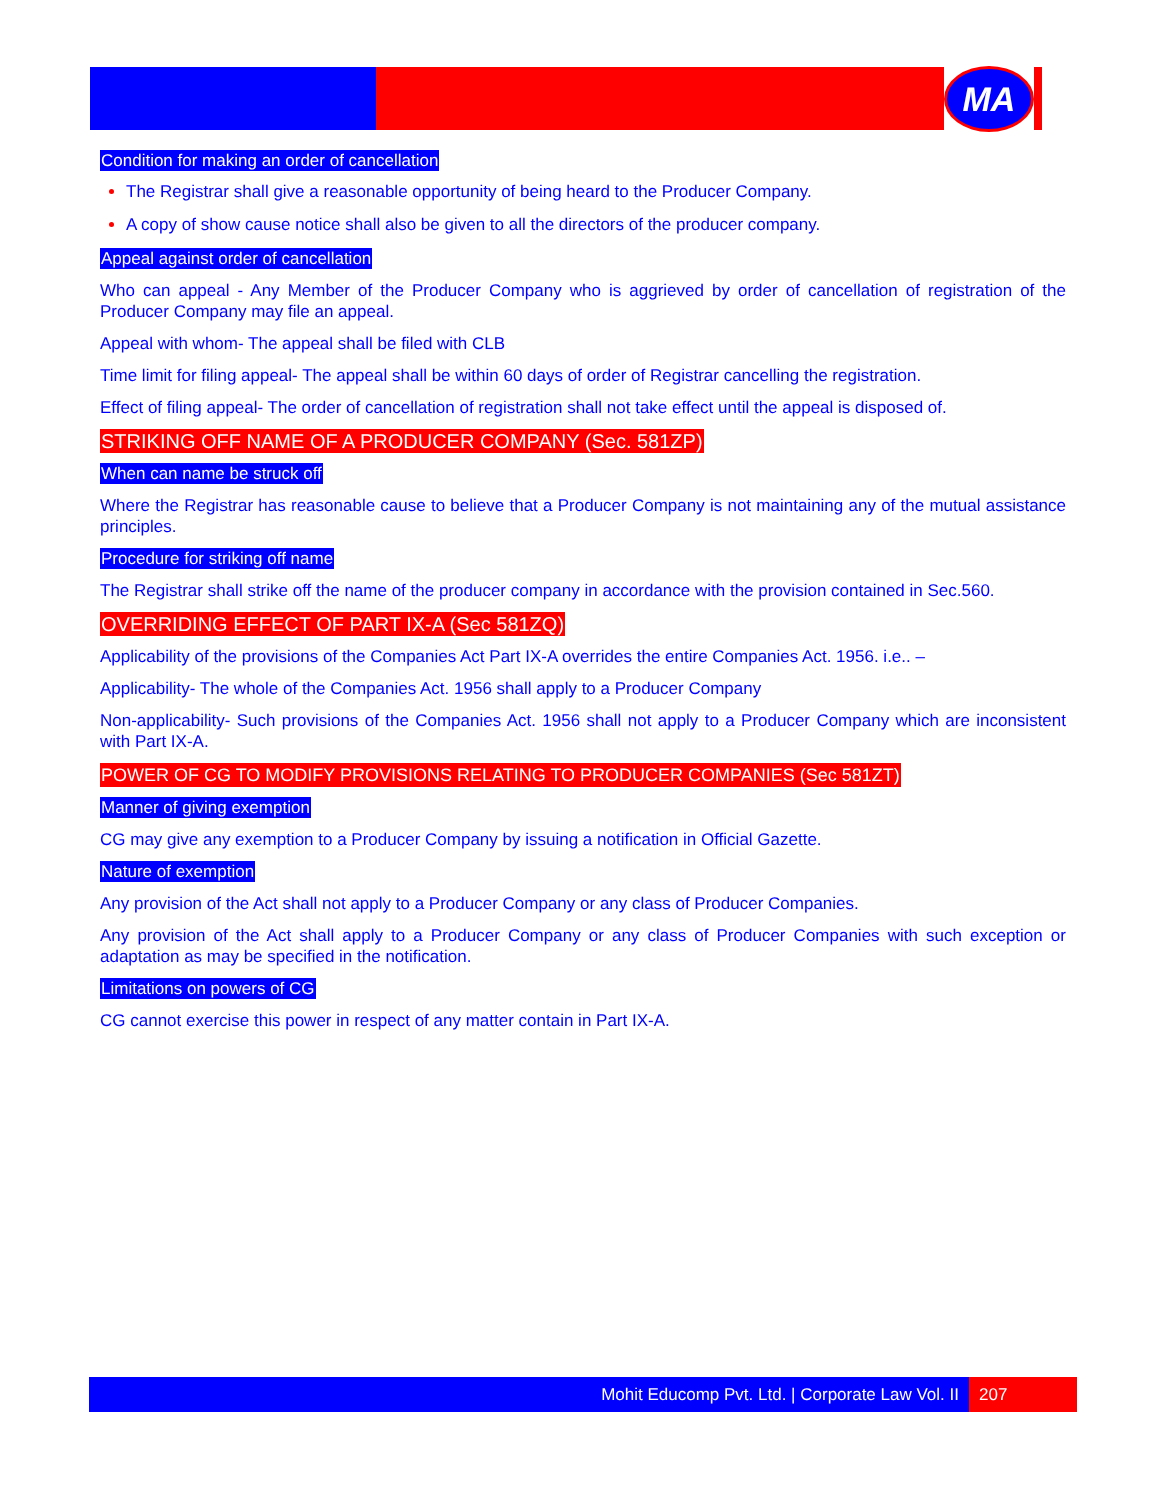MA
Condition for making an order of cancellation
The Registrar shall give a reasonable opportunity of being heard to the Producer Company.
A copy of show cause notice shall also be given to all the directors of the producer company.
Appeal against order of cancellation
Who can appeal - Any Member of the Producer Company who is aggrieved by order of cancellation of registration of the Producer Company may file an appeal.
Appeal with whom- The appeal shall be filed with CLB
Time limit for filing appeal- The appeal shall be within 60 days of order of Registrar cancelling the registration.
Effect of filing appeal- The order of cancellation of registration shall not take effect until the appeal is disposed of.
STRIKING OFF NAME OF A PRODUCER COMPANY (Sec. 581ZP)
When can name be struck off
Where the Registrar has reasonable cause to believe that a Producer Company is not maintaining any of the mutual assistance principles.
Procedure for striking off name
The Registrar shall strike off the name of the producer company in accordance with the provision contained in Sec.560.
OVERRIDING EFFECT OF PART IX-A (Sec 581ZQ)
Applicability of the provisions of the Companies Act Part IX-A overrides the entire Companies Act. 1956. i.e.. –
Applicability- The whole of the Companies Act. 1956 shall apply to a Producer Company
Non-applicability- Such provisions of the Companies Act. 1956 shall not apply to a Producer Company which are inconsistent with Part IX-A.
POWER OF CG TO MODIFY PROVISIONS RELATING TO PRODUCER COMPANIES (Sec 581ZT)
Manner of giving exemption
CG may give any exemption to a Producer Company by issuing a notification in Official Gazette.
Nature of exemption
Any provision of the Act shall not apply to a Producer Company or any class of Producer Companies.
Any provision of the Act shall apply to a Producer Company or any class of Producer Companies with such exception or adaptation as may be specified in the notification.
Limitations on powers of CG
CG cannot exercise this power in respect of any matter contain in Part IX-A.
Mohit Educomp Pvt. Ltd. | Corporate Law Vol. II
207